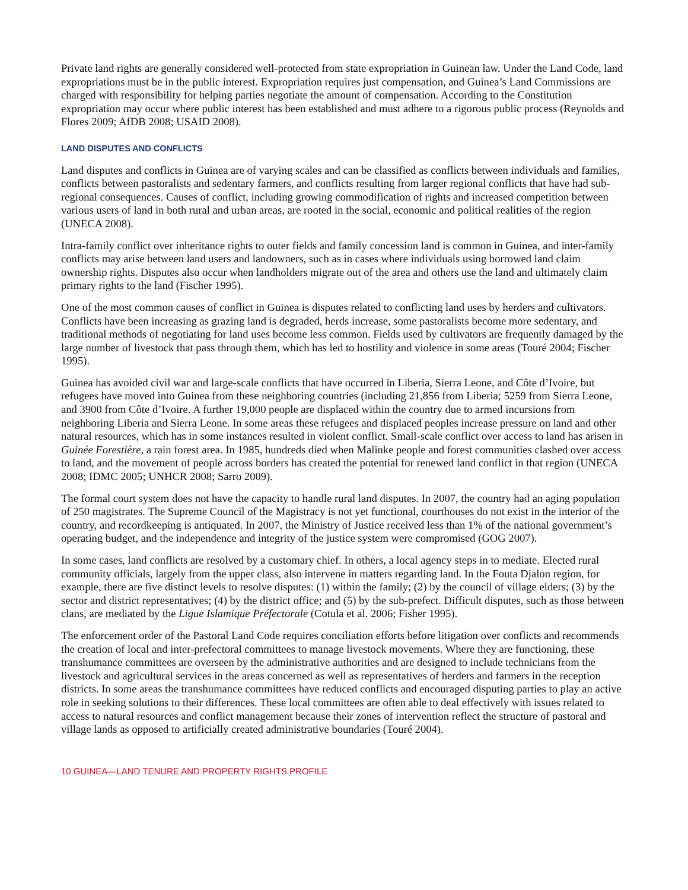Private land rights are generally considered well-protected from state expropriation in Guinean law. Under the Land Code, land expropriations must be in the public interest. Expropriation requires just compensation, and Guinea’s Land Commissions are charged with responsibility for helping parties negotiate the amount of compensation. According to the Constitution expropriation may occur where public interest has been established and must adhere to a rigorous public process (Reynolds and Flores 2009; AfDB 2008; USAID 2008).
LAND DISPUTES AND CONFLICTS
Land disputes and conflicts in Guinea are of varying scales and can be classified as conflicts between individuals and families, conflicts between pastoralists and sedentary farmers, and conflicts resulting from larger regional conflicts that have had sub-regional consequences. Causes of conflict, including growing commodification of rights and increased competition between various users of land in both rural and urban areas, are rooted in the social, economic and political realities of the region (UNECA 2008).
Intra-family conflict over inheritance rights to outer fields and family concession land is common in Guinea, and inter-family conflicts may arise between land users and landowners, such as in cases where individuals using borrowed land claim ownership rights. Disputes also occur when landholders migrate out of the area and others use the land and ultimately claim primary rights to the land (Fischer 1995).
One of the most common causes of conflict in Guinea is disputes related to conflicting land uses by herders and cultivators. Conflicts have been increasing as grazing land is degraded, herds increase, some pastoralists become more sedentary, and traditional methods of negotiating for land uses become less common. Fields used by cultivators are frequently damaged by the large number of livestock that pass through them, which has led to hostility and violence in some areas (Touré 2004; Fischer 1995).
Guinea has avoided civil war and large-scale conflicts that have occurred in Liberia, Sierra Leone, and Côte d’Ivoire, but refugees have moved into Guinea from these neighboring countries (including 21,856 from Liberia; 5259 from Sierra Leone, and 3900 from Côte d’Ivoire. A further 19,000 people are displaced within the country due to armed incursions from neighboring Liberia and Sierra Leone. In some areas these refugees and displaced peoples increase pressure on land and other natural resources, which has in some instances resulted in violent conflict. Small-scale conflict over access to land has arisen in Guinée Forestière, a rain forest area. In 1985, hundreds died when Malinke people and forest communities clashed over access to land, and the movement of people across borders has created the potential for renewed land conflict in that region (UNECA 2008; IDMC 2005; UNHCR 2008; Sarro 2009).
The formal court system does not have the capacity to handle rural land disputes. In 2007, the country had an aging population of 250 magistrates. The Supreme Council of the Magistracy is not yet functional, courthouses do not exist in the interior of the country, and recordkeeping is antiquated. In 2007, the Ministry of Justice received less than 1% of the national government’s operating budget, and the independence and integrity of the justice system were compromised (GOG 2007).
In some cases, land conflicts are resolved by a customary chief. In others, a local agency steps in to mediate. Elected rural community officials, largely from the upper class, also intervene in matters regarding land. In the Fouta Djalon region, for example, there are five distinct levels to resolve disputes: (1) within the family; (2) by the council of village elders; (3) by the sector and district representatives; (4) by the district office; and (5) by the sub-prefect. Difficult disputes, such as those between clans, are mediated by the Ligue Islamique Préfectorale (Cotula et al. 2006; Fisher 1995).
The enforcement order of the Pastoral Land Code requires conciliation efforts before litigation over conflicts and recommends the creation of local and inter-prefectoral committees to manage livestock movements. Where they are functioning, these transhumance committees are overseen by the administrative authorities and are designed to include technicians from the livestock and agricultural services in the areas concerned as well as representatives of herders and farmers in the reception districts. In some areas the transhumance committees have reduced conflicts and encouraged disputing parties to play an active role in seeking solutions to their differences. These local committees are often able to deal effectively with issues related to access to natural resources and conflict management because their zones of intervention reflect the structure of pastoral and village lands as opposed to artificially created administrative boundaries (Touré 2004).
10 GUINEA—LAND TENURE AND PROPERTY RIGHTS PROFILE